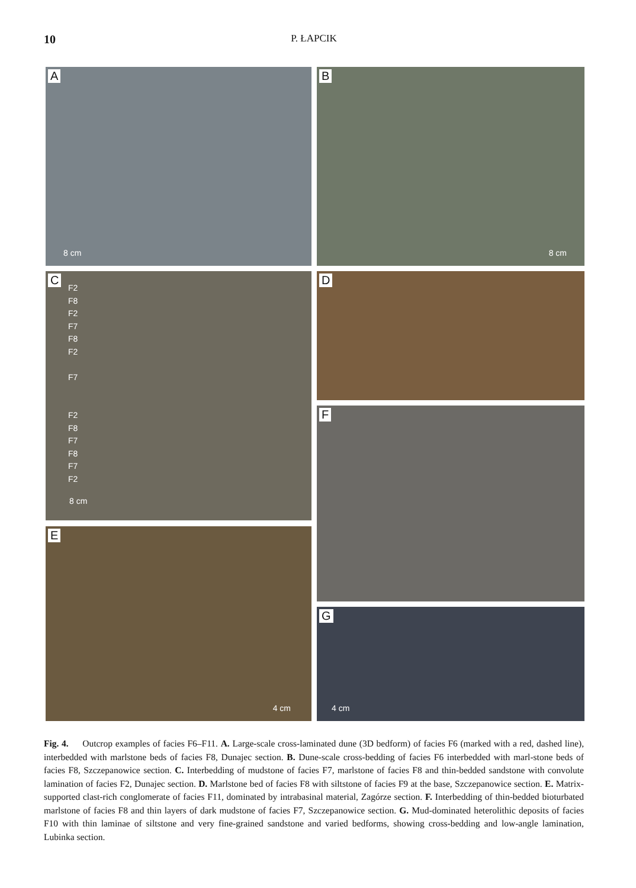10 P. ŁAPCIK
A
8 cm
B
8 cm
C
F2
F8
F2
F7
F8
F2
F7
F2
F8
F7
F8
F7
F2
8 cm
D
F
E
4 cm
G
4 cm
Fig. 4. Outcrop examples of facies F6–F11. A. Large-scale cross-laminated dune (3D bedform) of facies F6 (marked with a red, dashed line), interbedded with marlstone beds of facies F8, Dunajec section. B. Dune-scale cross-bedding of facies F6 interbedded with marl-stone beds of facies F8, Szczepanowice section. C. Interbedding of mudstone of facies F7, marlstone of facies F8 and thin-bedded sandstone with convolute lamination of facies F2, Dunajec section. D. Marlstone bed of facies F8 with siltstone of facies F9 at the base, Szczepanowice section. E. Matrix-supported clast-rich conglomerate of facies F11, dominated by intrabasinal material, Zagórze section. F. Interbedding of thin-bedded bioturbated marlstone of facies F8 and thin layers of dark mudstone of facies F7, Szczepanowice section. G. Mud-dominated heterolithic deposits of facies F10 with thin laminae of siltstone and very fine-grained sandstone and varied bedforms, showing cross-bedding and low-angle lamination, Lubinka section.